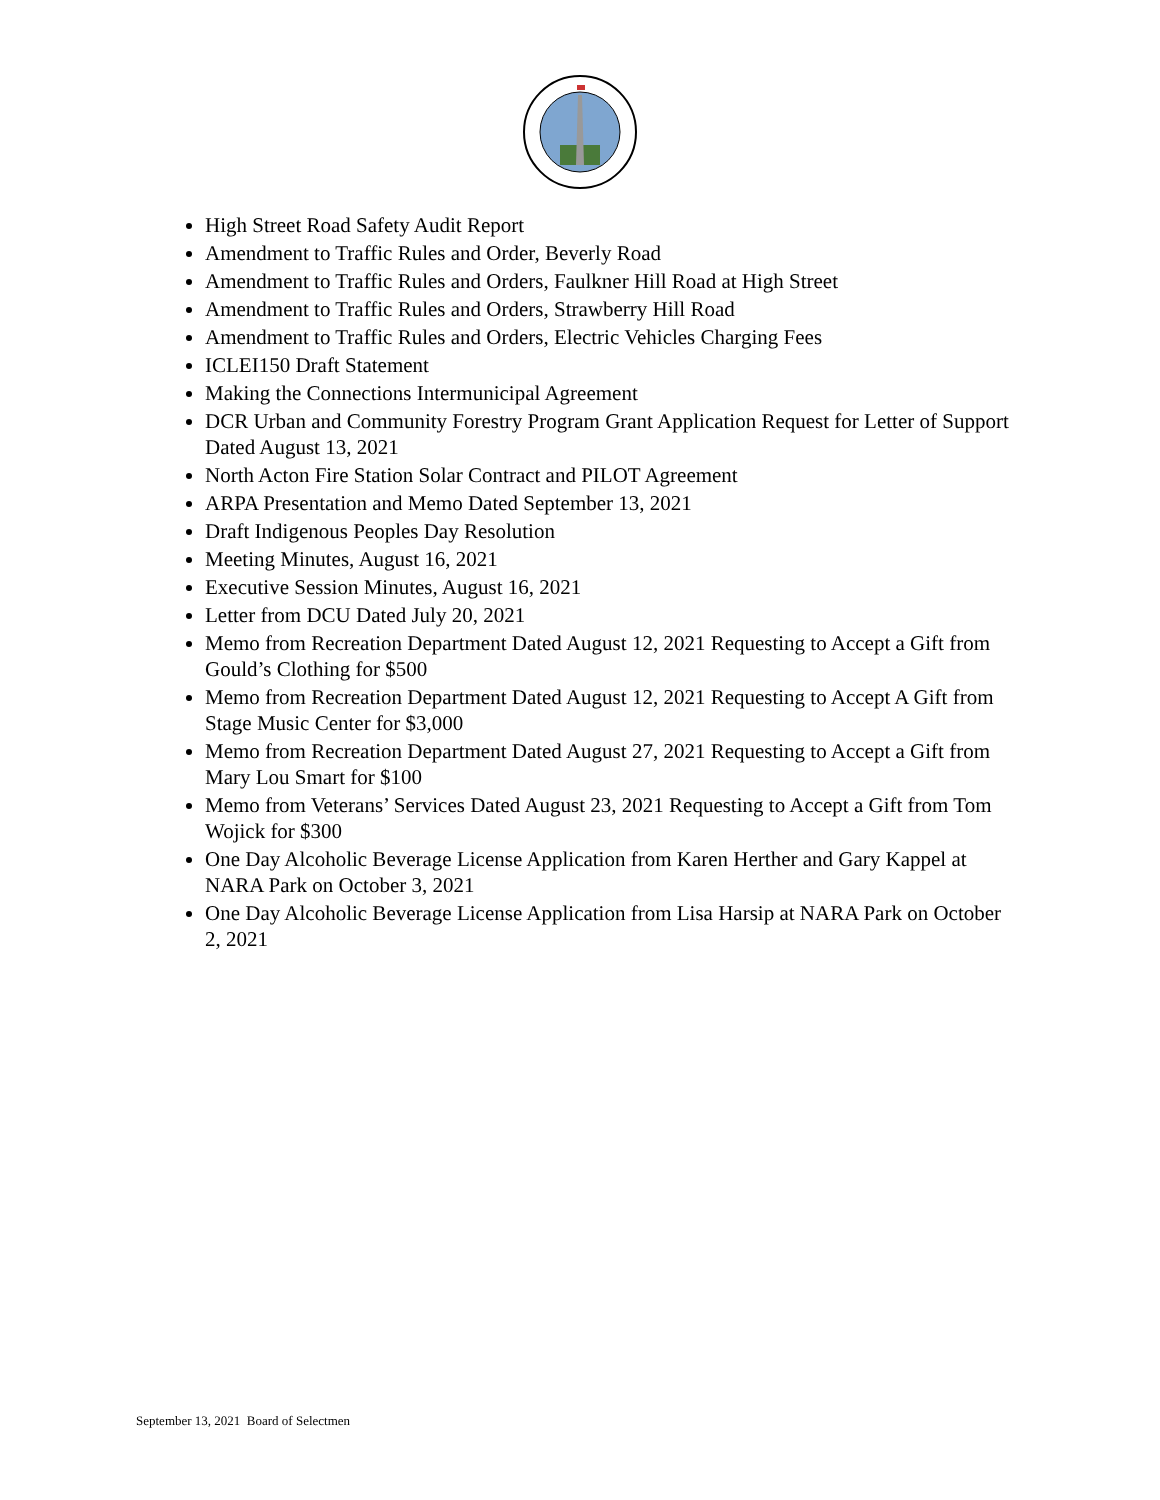High Street Road Safety Audit Report
Amendment to Traffic Rules and Order, Beverly Road
Amendment to Traffic Rules and Orders, Faulkner Hill Road at High Street
Amendment to Traffic Rules and Orders, Strawberry Hill Road
Amendment to Traffic Rules and Orders, Electric Vehicles Charging Fees
ICLEI150 Draft Statement
Making the Connections Intermunicipal Agreement
DCR Urban and Community Forestry Program Grant Application Request for Letter of Support Dated August 13, 2021
North Acton Fire Station Solar Contract and PILOT Agreement
ARPA Presentation and Memo Dated September 13, 2021
Draft Indigenous Peoples Day Resolution
Meeting Minutes, August 16, 2021
Executive Session Minutes, August 16, 2021
Letter from DCU Dated July 20, 2021
Memo from Recreation Department Dated August 12, 2021 Requesting to Accept a Gift from Gould’s Clothing for $500
Memo from Recreation Department Dated August 12, 2021 Requesting to Accept A Gift from Stage Music Center for $3,000
Memo from Recreation Department Dated August 27, 2021 Requesting to Accept a Gift from Mary Lou Smart for $100
Memo from Veterans’ Services Dated August 23, 2021 Requesting to Accept a Gift from Tom Wojick for $300
One Day Alcoholic Beverage License Application from Karen Herther and Gary Kappel at NARA Park on October 3, 2021
One Day Alcoholic Beverage License Application from Lisa Harsip at NARA Park on October 2, 2021
September 13, 2021 Board of Selectmen